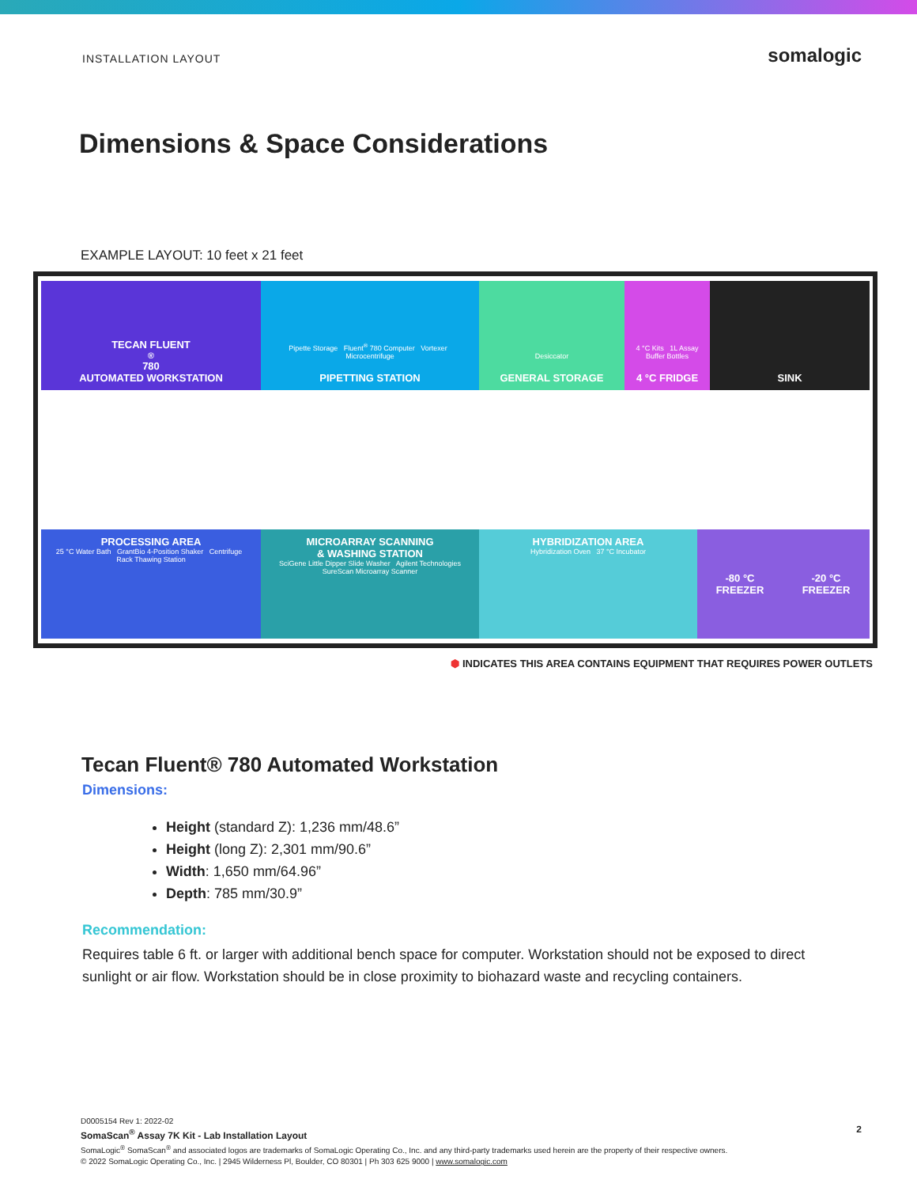INSTALLATION LAYOUT
somalogic
Dimensions & Space Considerations
EXAMPLE LAYOUT: 10 feet x 21 feet
TECAN FLUENT<sup>®</sup> 780
AUTOMATED WORKSTATION
Pipette Storage Fluent<sup>®</sup> 780 Computer Vortexer Microcentrifuge
PIPETTING STATION
Desiccator
GENERAL STORAGE
4 °C Kits 1L Assay Buffer Bottles
4 °C FRIDGE
SINK
PROCESSING AREA
25 °C Water Bath GrantBio 4-Position Shaker Centrifuge Rack Thawing Station
MICROARRAY SCANNING
& WASHING STATION
SciGene Little Dipper Slide Washer Agilent Technologies SureScan Microarray Scanner
HYBRIDIZATION AREA
Hybridization Oven 37 °C Incubator
-80 °C
FREEZER
-20 °C
FREEZER
⬢ INDICATES THIS AREA CONTAINS EQUIPMENT THAT REQUIRES POWER OUTLETS
Tecan Fluent® 780 Automated Workstation
Dimensions:
Height (standard Z): 1,236 mm/48.6”
Height (long Z): 2,301 mm/90.6”
Width: 1,650 mm/64.96”
Depth: 785 mm/30.9”
Recommendation:
Requires table 6 ft. or larger with additional bench space for computer. Workstation should not be exposed to direct sunlight or air flow. Workstation should be in close proximity to biohazard waste and recycling containers.
D0005154 Rev 1: 2022-02
SomaScan<sup>®</sup> Assay 7K Kit - Lab Installation Layout
SomaLogic<sup>®</sup> SomaScan<sup>®</sup> and associated logos are trademarks of SomaLogic Operating Co., Inc. and any third-party trademarks used herein are the property of their respective owners.
© 2022 SomaLogic Operating Co., Inc. | 2945 Wilderness Pl, Boulder, CO 80301 | Ph 303 625 9000 | www.somalogic.com
2